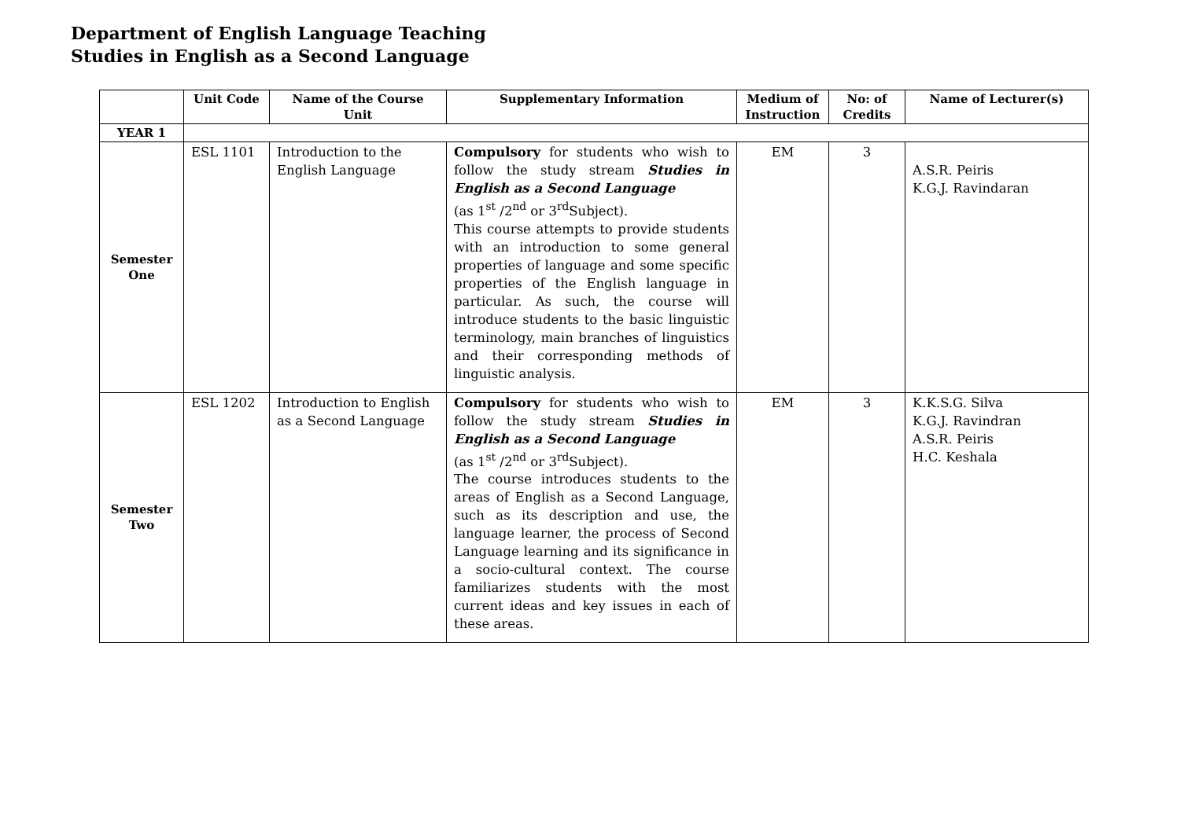Department of English Language Teaching
Studies in English as a Second Language
| | Unit Code | Name of the Course Unit | Supplementary Information | Medium of Instruction | No: of Credits | Name of Lecturer(s) |
| --- | --- | --- | --- | --- | --- | --- |
| YEAR 1 | | | | | | |
| Semester One | ESL 1101 | Introduction to the English Language | Compulsory for students who wish to follow the study stream Studies in English as a Second Language (as 1<sup>st</sup> /2<sup>nd</sup> or 3<sup>rd</sup>Subject). This course attempts to provide students with an introduction to some general properties of language and some specific properties of the English language in particular. As such, the course will introduce students to the basic linguistic terminology, main branches of linguistics and their corresponding methods of linguistic analysis. | EM | 3 | A.S.R. Peiris K.G.J. Ravindaran |
| Semester Two | ESL 1202 | Introduction to English as a Second Language | Compulsory for students who wish to follow the study stream Studies in English as a Second Language (as 1<sup>st</sup> /2<sup>nd</sup> or 3<sup>rd</sup>Subject). The course introduces students to the areas of English as a Second Language, such as its description and use, the language learner, the process of Second Language learning and its significance in a socio-cultural context. The course familiarizes students with the most current ideas and key issues in each of these areas. | EM | 3 | K.K.S.G. Silva K.G.J. Ravindran A.S.R. Peiris H.C. Keshala |